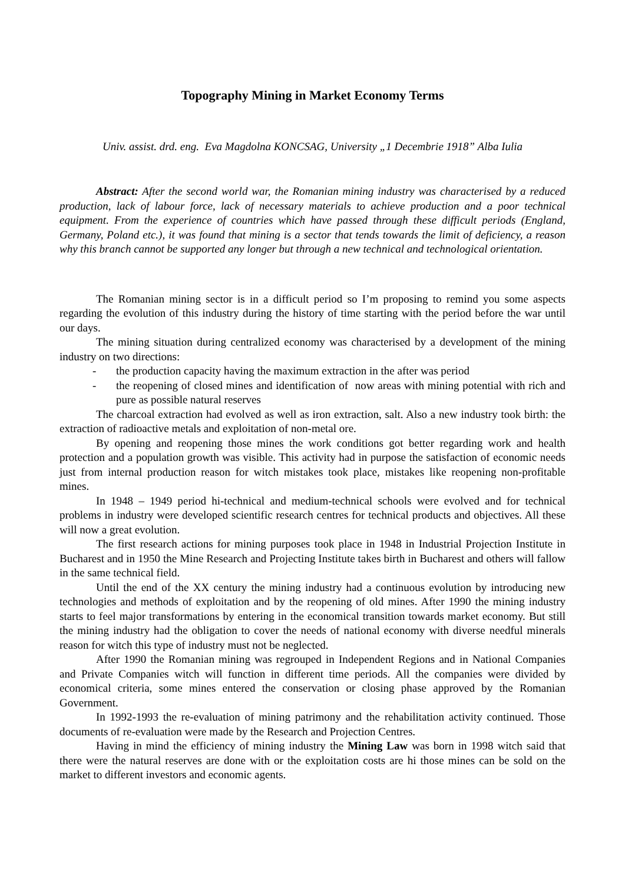Topography Mining in Market Economy Terms
Univ. assist. drd. eng. Eva Magdolna KONCSAG, University „1 Decembrie 1918” Alba Iulia
Abstract: After the second world war, the Romanian mining industry was characterised by a reduced production, lack of labour force, lack of necessary materials to achieve production and a poor technical equipment. From the experience of countries which have passed through these difficult periods (England, Germany, Poland etc.), it was found that mining is a sector that tends towards the limit of deficiency, a reason why this branch cannot be supported any longer but through a new technical and technological orientation.
The Romanian mining sector is in a difficult period so I’m proposing to remind you some aspects regarding the evolution of this industry during the history of time starting with the period before the war until our days.
The mining situation during centralized economy was characterised by a development of the mining industry on two directions:
- the production capacity having the maximum extraction in the after was period
- the reopening of closed mines and identification of now areas with mining potential with rich and pure as possible natural reserves
The charcoal extraction had evolved as well as iron extraction, salt. Also a new industry took birth: the extraction of radioactive metals and exploitation of non-metal ore.
By opening and reopening those mines the work conditions got better regarding work and health protection and a population growth was visible. This activity had in purpose the satisfaction of economic needs just from internal production reason for witch mistakes took place, mistakes like reopening non-profitable mines.
In 1948 – 1949 period hi-technical and medium-technical schools were evolved and for technical problems in industry were developed scientific research centres for technical products and objectives. All these will now a great evolution.
The first research actions for mining purposes took place in 1948 in Industrial Projection Institute in Bucharest and in 1950 the Mine Research and Projecting Institute takes birth in Bucharest and others will fallow in the same technical field.
Until the end of the XX century the mining industry had a continuous evolution by introducing new technologies and methods of exploitation and by the reopening of old mines. After 1990 the mining industry starts to feel major transformations by entering in the economical transition towards market economy. But still the mining industry had the obligation to cover the needs of national economy with diverse needful minerals reason for witch this type of industry must not be neglected.
After 1990 the Romanian mining was regrouped in Independent Regions and in National Companies and Private Companies witch will function in different time periods. All the companies were divided by economical criteria, some mines entered the conservation or closing phase approved by the Romanian Government.
In 1992-1993 the re-evaluation of mining patrimony and the rehabilitation activity continued. Those documents of re-evaluation were made by the Research and Projection Centres.
Having in mind the efficiency of mining industry the Mining Law was born in 1998 witch said that there were the natural reserves are done with or the exploitation costs are hi those mines can be sold on the market to different investors and economic agents.